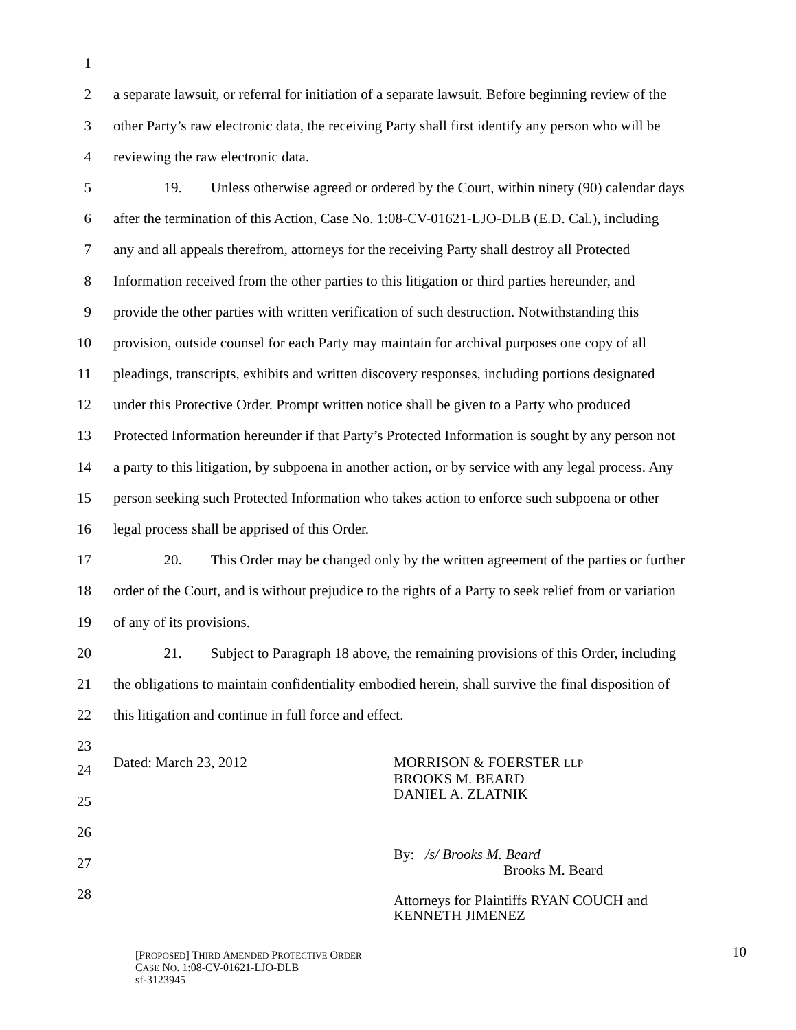1
2 a separate lawsuit, or referral for initiation of a separate lawsuit. Before beginning review of the
3 other Party’s raw electronic data, the receiving Party shall first identify any person who will be
4 reviewing the raw electronic data.
5    19.  Unless otherwise agreed or ordered by the Court, within ninety (90) calendar days
6 after the termination of this Action, Case No. 1:08-CV-01621-LJO-DLB (E.D. Cal.), including
7 any and all appeals therefrom, attorneys for the receiving Party shall destroy all Protected
8 Information received from the other parties to this litigation or third parties hereunder, and
9 provide the other parties with written verification of such destruction. Notwithstanding this
10 provision, outside counsel for each Party may maintain for archival purposes one copy of all
11 pleadings, transcripts, exhibits and written discovery responses, including portions designated
12 under this Protective Order. Prompt written notice shall be given to a Party who produced
13 Protected Information hereunder if that Party’s Protected Information is sought by any person not
14 a party to this litigation, by subpoena in another action, or by service with any legal process. Any
15 person seeking such Protected Information who takes action to enforce such subpoena or other
16 legal process shall be apprised of this Order.
17    20.  This Order may be changed only by the written agreement of the parties or further
18 order of the Court, and is without prejudice to the rights of a Party to seek relief from or variation
19 of any of its provisions.
20    21.  Subject to Paragraph 18 above, the remaining provisions of this Order, including
21 the obligations to maintain confidentiality embodied herein, shall survive the final disposition of
22 this litigation and continue in full force and effect.
23
24
25
26
27
28
Dated: March 23, 2012 MORRISON & FOERSTER LLP
BROOKS M. BEARD
DANIEL A. ZLATNIK
By:  /s/ Brooks M. Beard
Brooks M. Beard
Attorneys for Plaintiffs RYAN COUCH and
KENNETH JIMENEZ
[PROPOSED] THIRD AMENDED PROTECTIVE ORDER
CASE NO. 1:08-CV-01621-LJO-DLB
sf-3123945
10